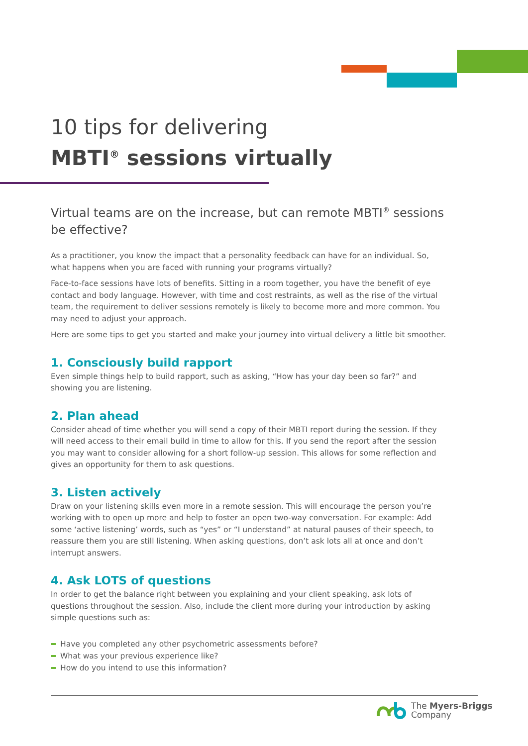10 tips for delivering
MBTI<sup>®</sup> sessions virtually
Virtual teams are on the increase, but can remote MBTI<sup>®</sup> sessions be effective?
As a practitioner, you know the impact that a personality feedback can have for an individual. So, what happens when you are faced with running your programs virtually?
Face-to-face sessions have lots of benefits. Sitting in a room together, you have the benefit of eye contact and body language. However, with time and cost restraints, as well as the rise of the virtual team, the requirement to deliver sessions remotely is likely to become more and more common. You may need to adjust your approach.
Here are some tips to get you started and make your journey into virtual delivery a little bit smoother.
1. Consciously build rapport
Even simple things help to build rapport, such as asking, “How has your day been so far?” and showing you are listening.
2. Plan ahead
Consider ahead of time whether you will send a copy of their MBTI report during the session. If they will need access to their email build in time to allow for this. If you send the report after the session you may want to consider allowing for a short follow-up session. This allows for some reflection and gives an opportunity for them to ask questions.
3. Listen actively
Draw on your listening skills even more in a remote session. This will encourage the person you’re working with to open up more and help to foster an open two-way conversation. For example: Add some ‘active listening’ words, such as “yes” or “I understand” at natural pauses of their speech, to reassure them you are still listening. When asking questions, don’t ask lots all at once and don’t interrupt answers.
4. Ask LOTS of questions
In order to get the balance right between you explaining and your client speaking, ask lots of questions throughout the session. Also, include the client more during your introduction by asking simple questions such as:
Have you completed any other psychometric assessments before?
What was your previous experience like?
How do you intend to use this information?
The Myers-Briggs
Company